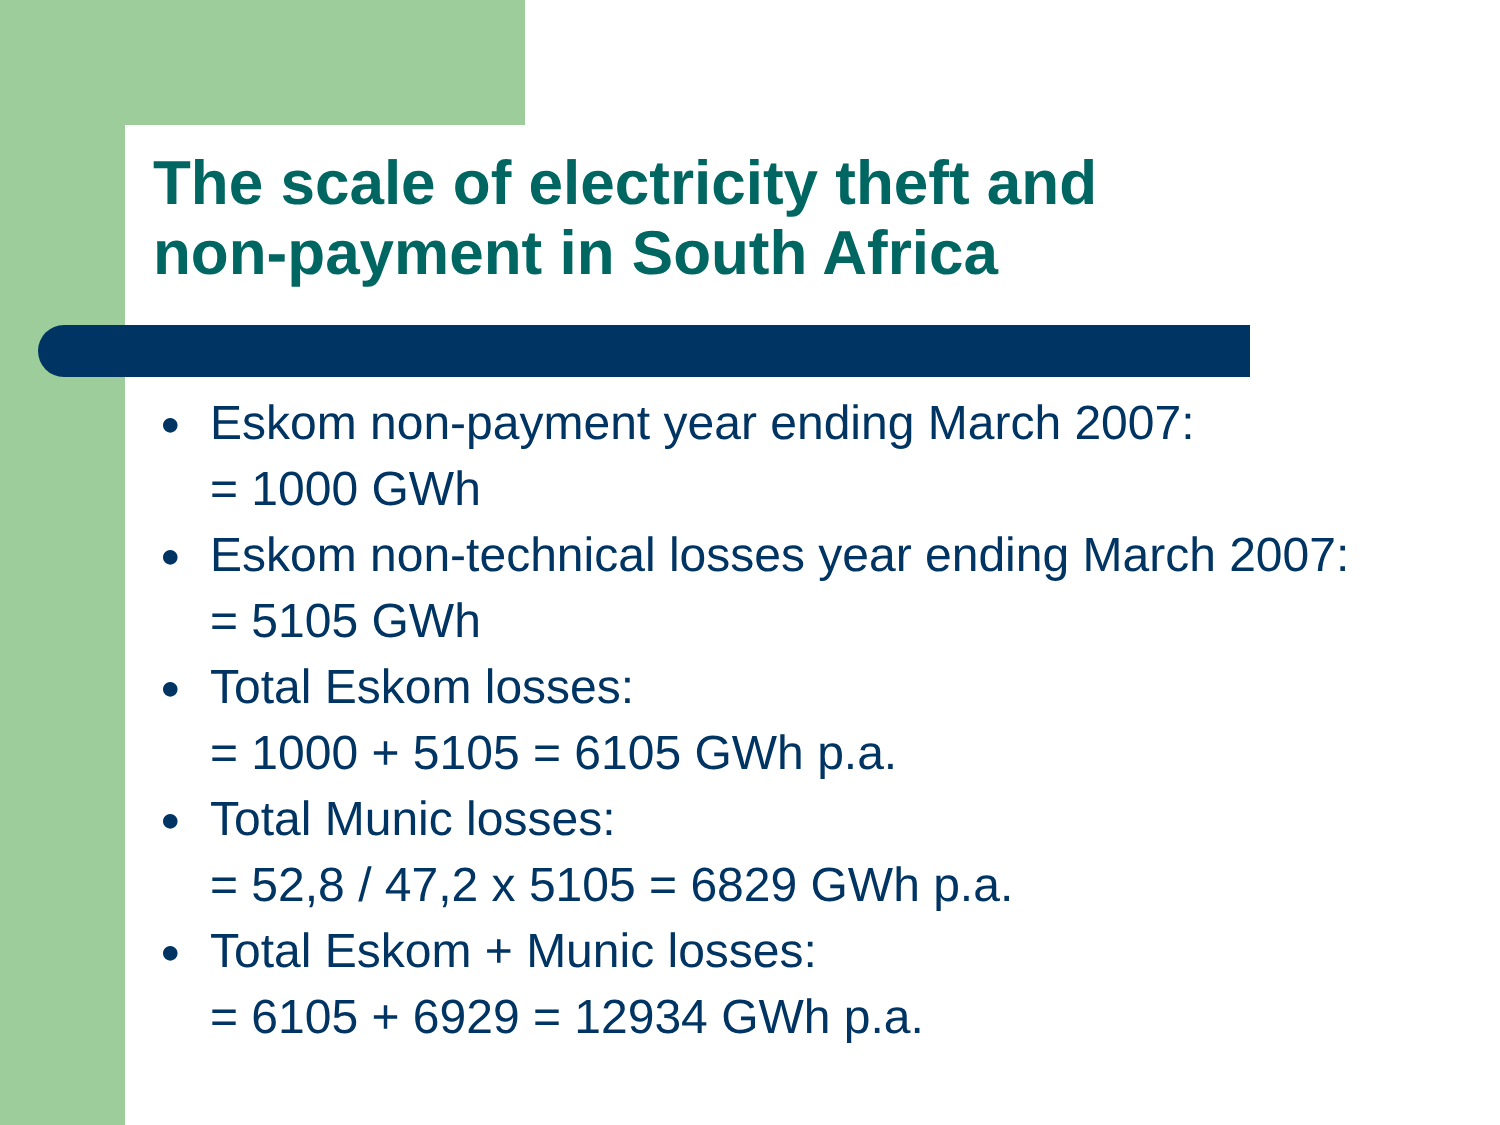The scale of electricity theft and
non-payment in South Africa
● Eskom non-payment year ending March 2007:
= 1000 GWh
● Eskom non-technical losses year ending March 2007:
= 5105 GWh
● Total Eskom losses:
= 1000 + 5105 = 6105 GWh p.a.
● Total Munic losses:
= 52,8 / 47,2 x 5105 = 6829 GWh p.a.
● Total Eskom + Munic losses:
= 6105 + 6929 = 12934 GWh p.a.